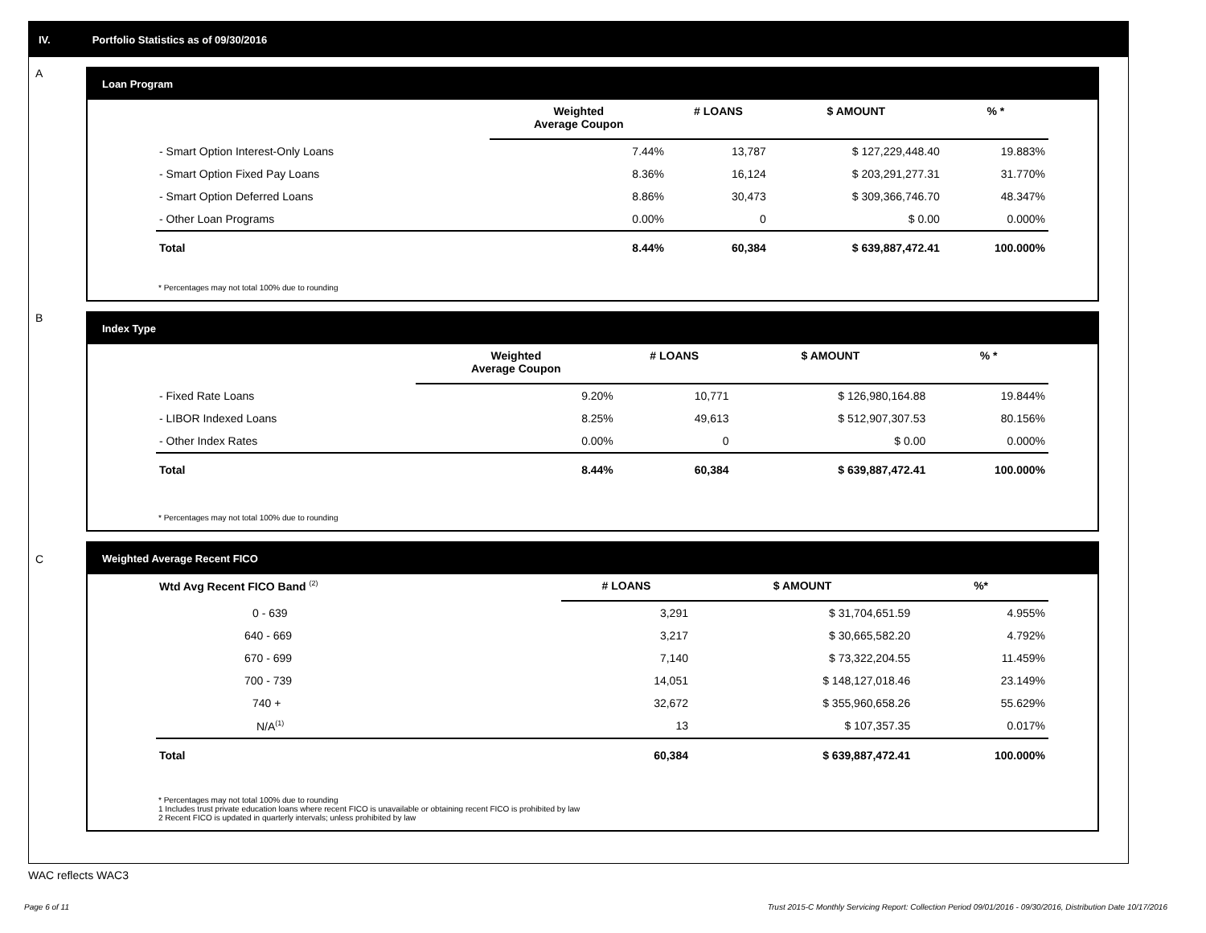IV. Portfolio Statistics as of 09/30/2016
A
Loan Program
| | Weighted Average Coupon | # LOANS | $ AMOUNT | % * |
| --- | --- | --- | --- | --- |
| - Smart Option Interest-Only Loans | 7.44% | 13,787 | $ 127,229,448.40 | 19.883% |
| - Smart Option Fixed Pay Loans | 8.36% | 16,124 | $ 203,291,277.31 | 31.770% |
| - Smart Option Deferred Loans | 8.86% | 30,473 | $ 309,366,746.70 | 48.347% |
| - Other Loan Programs | 0.00% | 0 | $ 0.00 | 0.000% |
| Total | 8.44% | 60,384 | $ 639,887,472.41 | 100.000% |
* Percentages may not total 100% due to rounding
B
Index Type
| | Weighted Average Coupon | # LOANS | $ AMOUNT | % * |
| --- | --- | --- | --- | --- |
| - Fixed Rate Loans | 9.20% | 10,771 | $ 126,980,164.88 | 19.844% |
| - LIBOR Indexed Loans | 8.25% | 49,613 | $ 512,907,307.53 | 80.156% |
| - Other Index Rates | 0.00% | 0 | $ 0.00 | 0.000% |
| Total | 8.44% | 60,384 | $ 639,887,472.41 | 100.000% |
* Percentages may not total 100% due to rounding
C Weighted Average Recent FICO
| Wtd Avg Recent FICO Band <sup>(2)</sup> | | # LOANS | $ AMOUNT | %* |
| --- | --- | --- | --- | --- |
| 0 - 639 | | 3,291 | $ 31,704,651.59 | 4.955% |
| 640 - 669 | | 3,217 | $ 30,665,582.20 | 4.792% |
| 670 - 699 | | 7,140 | $ 73,322,204.55 | 11.459% |
| 700 - 739 | | 14,051 | $ 148,127,018.46 | 23.149% |
| 740 + | | 32,672 | $ 355,960,658.26 | 55.629% |
| N/A<sup>(1)</sup> | | 13 | $ 107,357.35 | 0.017% |
| Total | | 60,384 | $ 639,887,472.41 | 100.000% |
* Percentages may not total 100% due to rounding
1 Includes trust private education loans where recent FICO is unavailable or obtaining recent FICO is prohibited by law
2 Recent FICO is updated in quarterly intervals; unless prohibited by law
WAC reflects WAC3
Page 6 of 11
Trust 2015-C Monthly Servicing Report: Collection Period 09/01/2016 - 09/30/2016, Distribution Date 10/17/2016